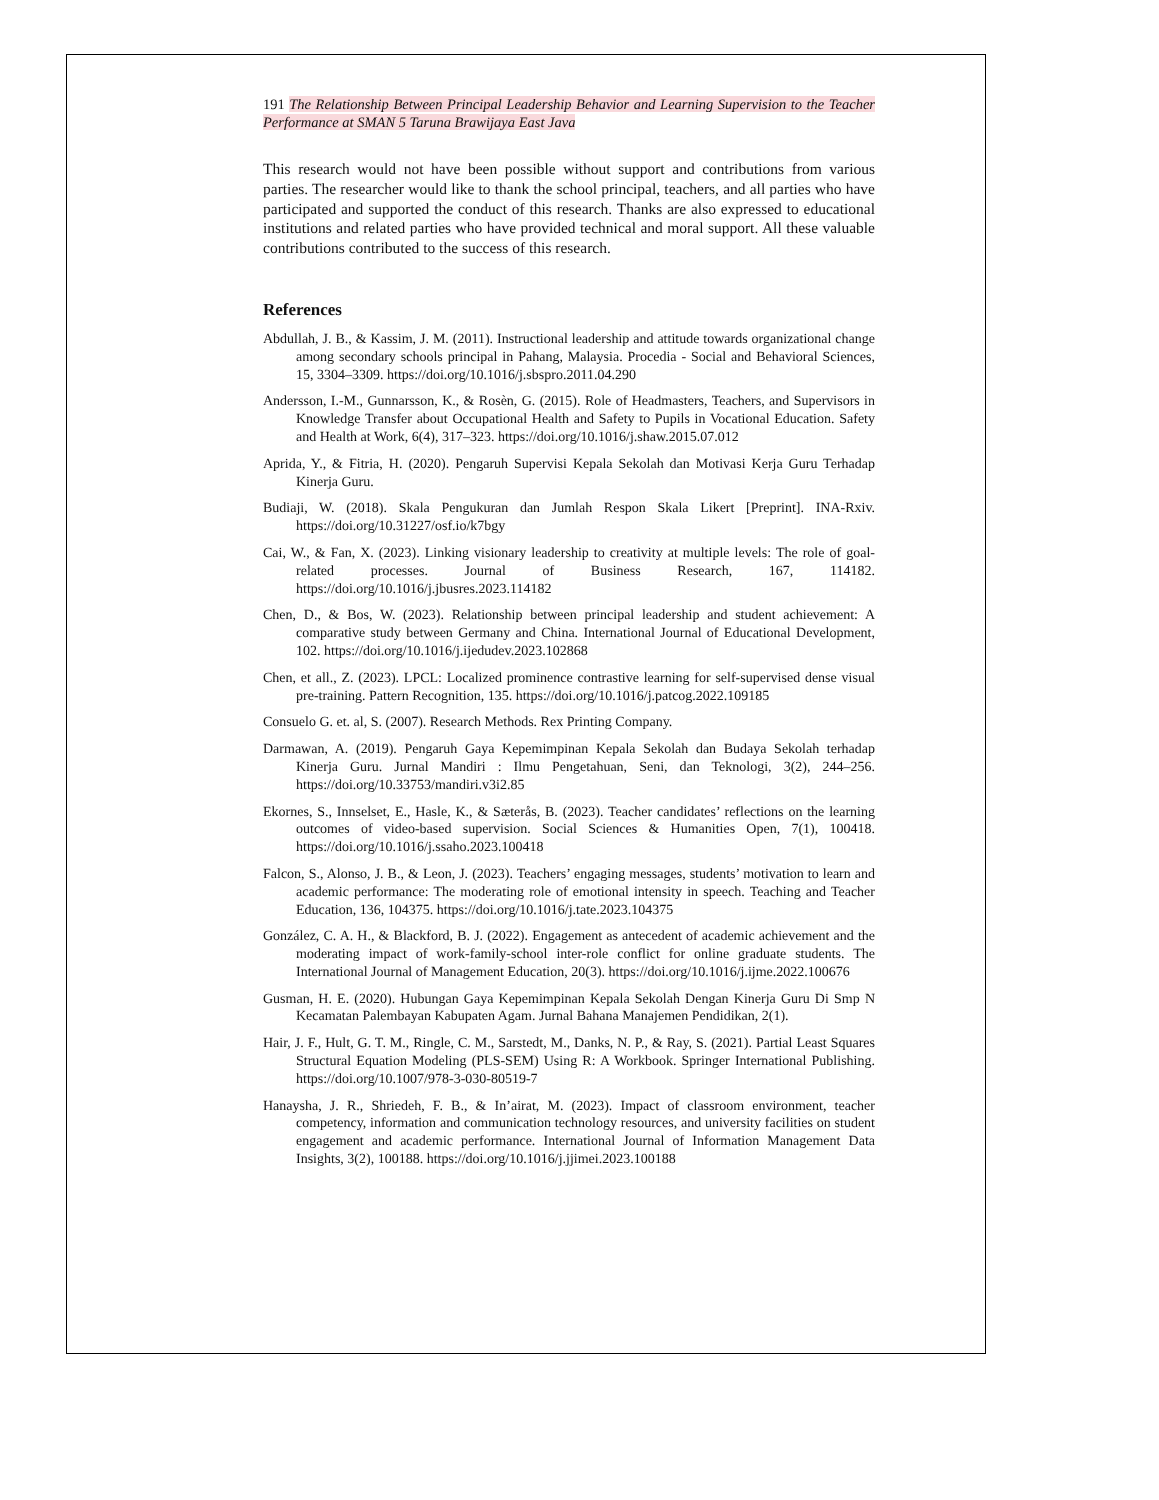191 The Relationship Between Principal Leadership Behavior and Learning Supervision to the Teacher Performance at SMAN 5 Taruna Brawijaya East Java
This research would not have been possible without support and contributions from various parties. The researcher would like to thank the school principal, teachers, and all parties who have participated and supported the conduct of this research. Thanks are also expressed to educational institutions and related parties who have provided technical and moral support. All these valuable contributions contributed to the success of this research.
References
Abdullah, J. B., & Kassim, J. M. (2011). Instructional leadership and attitude towards organizational change among secondary schools principal in Pahang, Malaysia. Procedia - Social and Behavioral Sciences, 15, 3304–3309. https://doi.org/10.1016/j.sbspro.2011.04.290
Andersson, I.-M., Gunnarsson, K., & Rosèn, G. (2015). Role of Headmasters, Teachers, and Supervisors in Knowledge Transfer about Occupational Health and Safety to Pupils in Vocational Education. Safety and Health at Work, 6(4), 317–323. https://doi.org/10.1016/j.shaw.2015.07.012
Aprida, Y., & Fitria, H. (2020). Pengaruh Supervisi Kepala Sekolah dan Motivasi Kerja Guru Terhadap Kinerja Guru.
Budiaji, W. (2018). Skala Pengukuran dan Jumlah Respon Skala Likert [Preprint]. INA-Rxiv. https://doi.org/10.31227/osf.io/k7bgy
Cai, W., & Fan, X. (2023). Linking visionary leadership to creativity at multiple levels: The role of goal-related processes. Journal of Business Research, 167, 114182. https://doi.org/10.1016/j.jbusres.2023.114182
Chen, D., & Bos, W. (2023). Relationship between principal leadership and student achievement: A comparative study between Germany and China. International Journal of Educational Development, 102. https://doi.org/10.1016/j.ijedudev.2023.102868
Chen, et all., Z. (2023). LPCL: Localized prominence contrastive learning for self-supervised dense visual pre-training. Pattern Recognition, 135. https://doi.org/10.1016/j.patcog.2022.109185
Consuelo G. et. al, S. (2007). Research Methods. Rex Printing Company.
Darmawan, A. (2019). Pengaruh Gaya Kepemimpinan Kepala Sekolah dan Budaya Sekolah terhadap Kinerja Guru. Jurnal Mandiri : Ilmu Pengetahuan, Seni, dan Teknologi, 3(2), 244–256. https://doi.org/10.33753/mandiri.v3i2.85
Ekornes, S., Innselset, E., Hasle, K., & Sæterås, B. (2023). Teacher candidates’ reflections on the learning outcomes of video-based supervision. Social Sciences & Humanities Open, 7(1), 100418. https://doi.org/10.1016/j.ssaho.2023.100418
Falcon, S., Alonso, J. B., & Leon, J. (2023). Teachers’ engaging messages, students’ motivation to learn and academic performance: The moderating role of emotional intensity in speech. Teaching and Teacher Education, 136, 104375. https://doi.org/10.1016/j.tate.2023.104375
González, C. A. H., & Blackford, B. J. (2022). Engagement as antecedent of academic achievement and the moderating impact of work-family-school inter-role conflict for online graduate students. The International Journal of Management Education, 20(3). https://doi.org/10.1016/j.ijme.2022.100676
Gusman, H. E. (2020). Hubungan Gaya Kepemimpinan Kepala Sekolah Dengan Kinerja Guru Di Smp N Kecamatan Palembayan Kabupaten Agam. Jurnal Bahana Manajemen Pendidikan, 2(1).
Hair, J. F., Hult, G. T. M., Ringle, C. M., Sarstedt, M., Danks, N. P., & Ray, S. (2021). Partial Least Squares Structural Equation Modeling (PLS-SEM) Using R: A Workbook. Springer International Publishing. https://doi.org/10.1007/978-3-030-80519-7
Hanaysha, J. R., Shriedeh, F. B., & In’airat, M. (2023). Impact of classroom environment, teacher competency, information and communication technology resources, and university facilities on student engagement and academic performance. International Journal of Information Management Data Insights, 3(2), 100188. https://doi.org/10.1016/j.jjimei.2023.100188